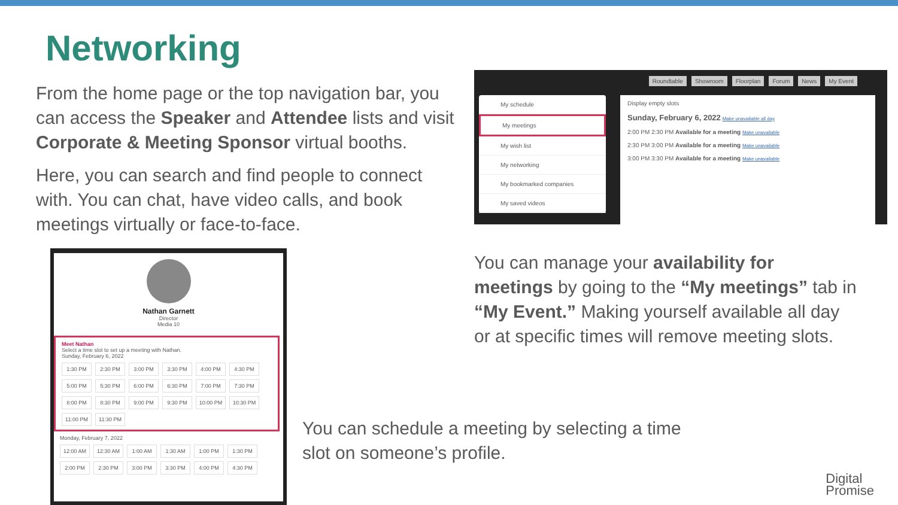Networking
From the home page or the top navigation bar, you can access the Speaker and Attendee lists and visit Corporate & Meeting Sponsor virtual booths.
Here, you can search and find people to connect with. You can chat, have video calls, and book meetings virtually or face-to-face.
Roundtable Showroom Floorplan Forum News My Event
My schedule
My meetings
My wish list
My networking
My bookmarked companies
My saved videos
Display empty slots
Sunday, February 6, 2022 Make unavailable all day
2:00 PM 2:30 PM Available for a meeting Make unavailable
2:30 PM 3:00 PM Available for a meeting Make unavailable
3:00 PM 3:30 PM Available for a meeting Make unavailable
You can manage your availability for meetings by going to the “My meetings” tab in “My Event.” Making yourself available all day or at specific times will remove meeting slots.
Nathan Garnett
Director
Media 10
Meet Nathan
Select a time slot to set up a meeting with Nathan.
Sunday, February 6, 2022
1:30 PM 2:30 PM 3:00 PM 3:30 PM 4:00 PM 4:30 PM 5:00 PM 5:30 PM 6:00 PM 6:30 PM 7:00 PM 7:30 PM 8:00 PM 8:30 PM 9:00 PM 9:30 PM 10:00 PM 10:30 PM 11:00 PM 11:30 PM
Monday, February 7, 2022
12:00 AM 12:30 AM 1:00 AM 1:30 AM 1:00 PM 1:30 PM 2:00 PM 2:30 PM 3:00 PM 3:30 PM 4:00 PM 4:30 PM
You can schedule a meeting by selecting a time slot on someone’s profile.
Digital
Promise